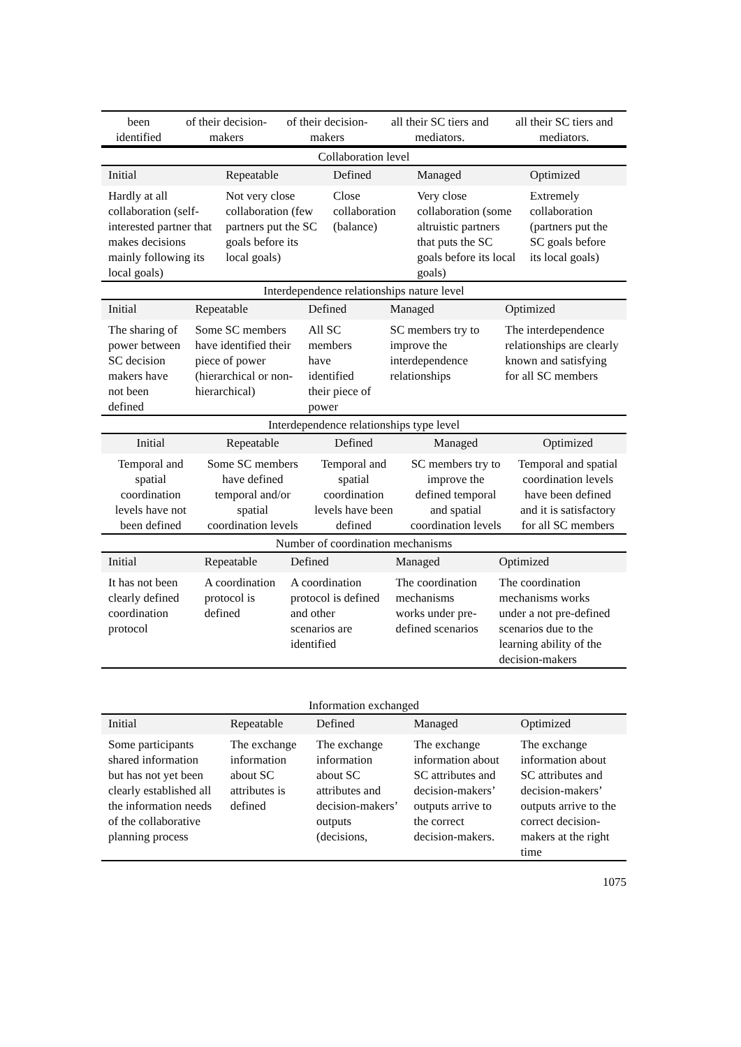| been identified | of their decision-makers | of their decision-makers | all their SC tiers and mediators. | all their SC tiers and mediators. |
| Collaboration level | | | | |
| Initial | Repeatable | Defined | Managed | Optimized |
| Hardly at all collaboration (self-interested partner that makes decisions mainly following its local goals) | Not very close collaboration (few partners put the SC goals before its local goals) | Close collaboration (balance) | Very close collaboration (some altruistic partners that puts the SC goals before its local goals) | Extremely collaboration (partners put the SC goals before its local goals) |
| Interdependence relationships nature level | | | | |
| Initial | Repeatable | Defined | Managed | Optimized |
| The sharing of power between SC decision makers have not been defined | Some SC members have identified their piece of power (hierarchical or non-hierarchical) | All SC members have identified their piece of power | SC members try to improve the interdependence relationships | The interdependence relationships are clearly known and satisfying for all SC members |
| Interdependence relationships type level | | | | |
| Initial | Repeatable | Defined | Managed | Optimized |
| Temporal and spatial coordination levels have not been defined | Some SC members have defined temporal and/or spatial coordination levels | Temporal and spatial coordination levels have been defined | SC members try to improve the defined temporal and spatial coordination levels | Temporal and spatial coordination levels have been defined and it is satisfactory for all SC members |
| Number of coordination mechanisms | | | | |
| Initial | Repeatable | Defined | Managed | Optimized |
| It has not been clearly defined coordination protocol | A coordination protocol is defined | A coordination protocol is defined and other scenarios are identified | The coordination mechanisms works under pre-defined scenarios | The coordination mechanisms works under a not pre-defined scenarios due to the learning ability of the decision-makers |
| Information exchanged | | | | |
| Initial | Repeatable | Defined | Managed | Optimized |
| Some participants shared information but has not yet been clearly established all the information needs of the collaborative planning process | The exchange information about SC attributes is defined | The exchange information about SC attributes and decision-makers’ outputs (decisions, | The exchange information about SC attributes and decision-makers’ outputs arrive to the correct decision-makers. | The exchange information about SC attributes and decision-makers’ outputs arrive to the correct decision-makers at the right time |
1075